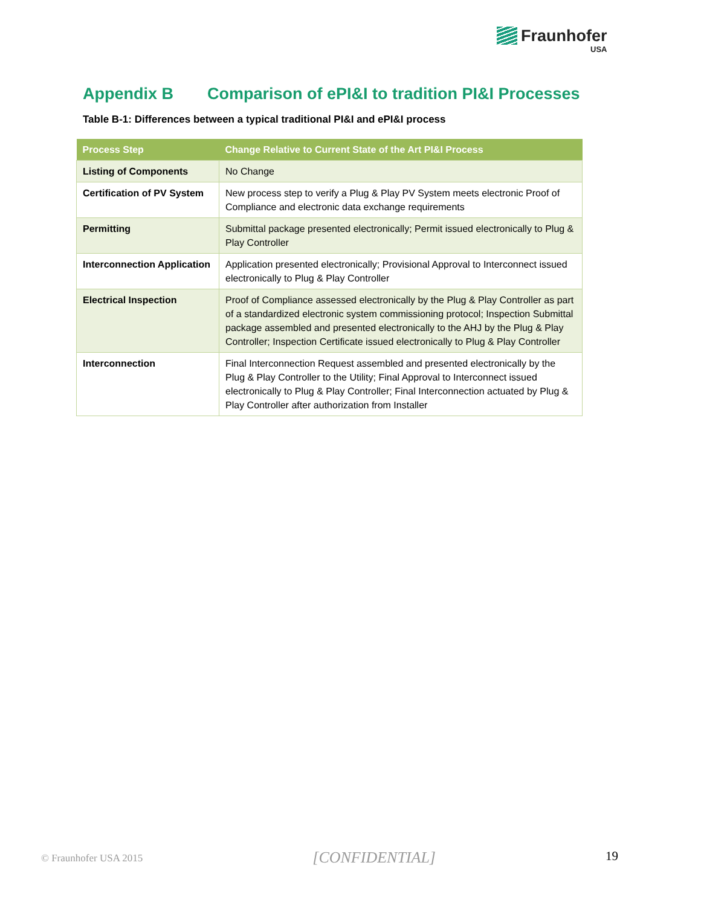Fraunhofer
USA
Appendix B Comparison of ePI&I to tradition PI&I Processes
Table B-1: Differences between a typical traditional PI&I and ePI&I process
| Process Step | Change Relative to Current State of the Art PI&I Process |
| --- | --- |
| Listing of Components | No Change |
| Certification of PV System | New process step to verify a Plug & Play PV System meets electronic Proof of Compliance and electronic data exchange requirements |
| Permitting | Submittal package presented electronically; Permit issued electronically to Plug & Play Controller |
| Interconnection Application | Application presented electronically; Provisional Approval to Interconnect issued electronically to Plug & Play Controller |
| Electrical Inspection | Proof of Compliance assessed electronically by the Plug & Play Controller as part of a standardized electronic system commissioning protocol; Inspection Submittal package assembled and presented electronically to the AHJ by the Plug & Play Controller; Inspection Certificate issued electronically to Plug & Play Controller |
| Interconnection | Final Interconnection Request assembled and presented electronically by the Plug & Play Controller to the Utility; Final Approval to Interconnect issued electronically to Plug & Play Controller; Final Interconnection actuated by Plug & Play Controller after authorization from Installer |
© Fraunhofer USA 2015 [CONFIDENTIAL] 19